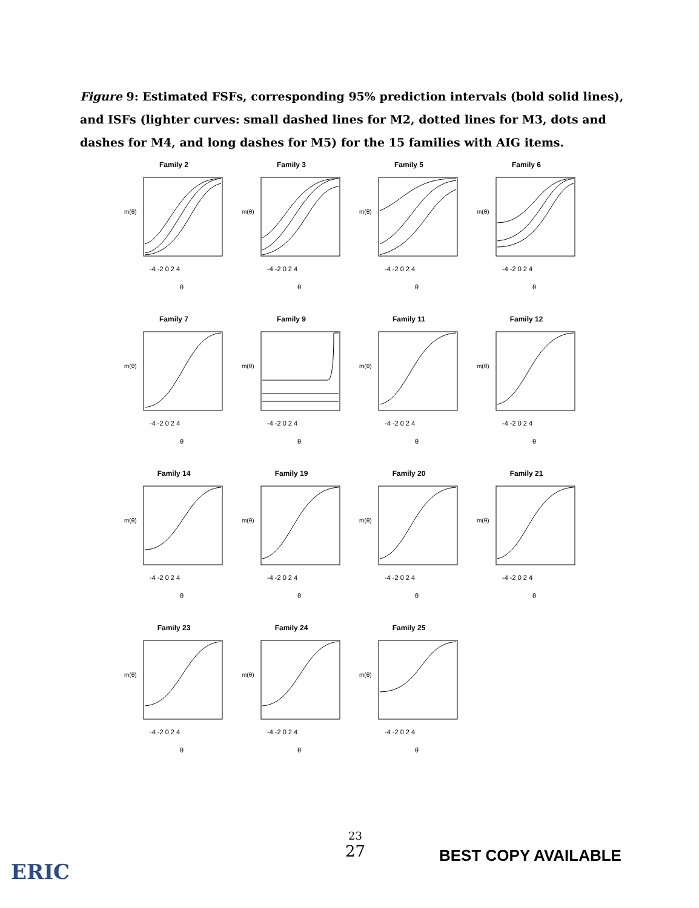Figure 9: Estimated FSFs, corresponding 95% prediction intervals (bold solid lines), and ISFs (lighter curves: small dashed lines for M2, dotted lines for M3, dots and dashes for M4, and long dashes for M5) for the 15 families with AIG items.
Family 2
m(θ)
-4 -2 0 2 4
θ
Family 3
m(θ)
-4 -2 0 2 4
θ
Family 5
m(θ)
-4 -2 0 2 4
θ
Family 6
m(θ)
-4 -2 0 2 4
θ
Family 7
m(θ)
-4 -2 0 2 4
θ
Family 9
m(θ)
-4 -2 0 2 4
θ
Family 11
m(θ)
-4 -2 0 2 4
θ
Family 12
m(θ)
-4 -2 0 2 4
θ
Family 14
m(θ)
-4 -2 0 2 4
θ
Family 19
m(θ)
-4 -2 0 2 4
θ
Family 20
m(θ)
-4 -2 0 2 4
θ
Family 21
m(θ)
-4 -2 0 2 4
θ
Family 23
m(θ)
-4 -2 0 2 4
θ
Family 24
m(θ)
-4 -2 0 2 4
θ
Family 25
m(θ)
-4 -2 0 2 4
θ
23
27
BEST COPY AVAILABLE
ERIC